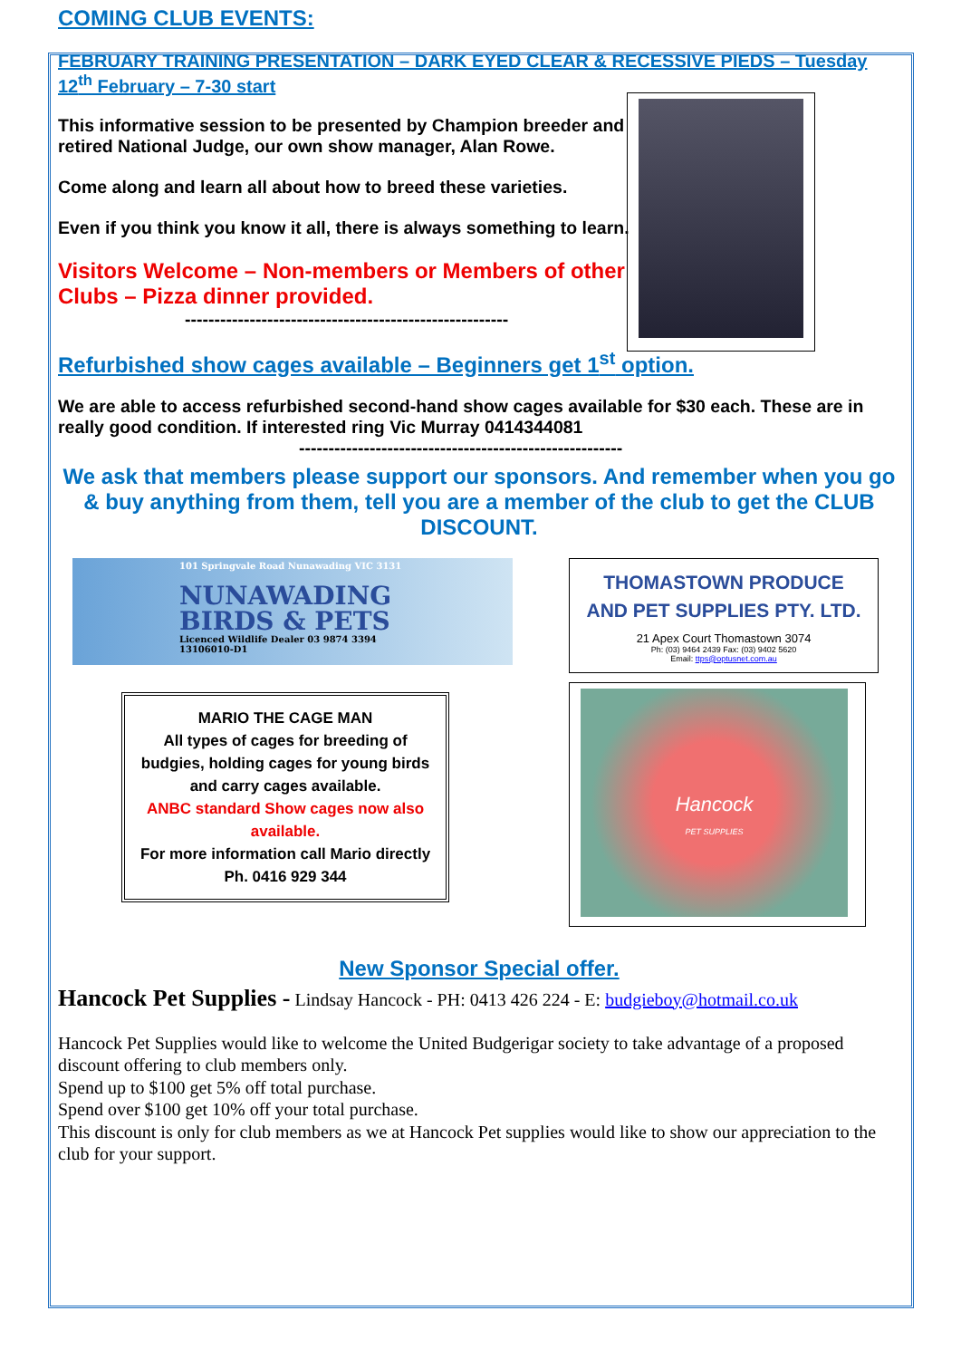COMING CLUB EVENTS:
FEBRUARY TRAINING PRESENTATION – DARK EYED CLEAR & RECESSIVE PIEDS – Tuesday 12<sup>th</sup> February – 7-30 start
This informative session to be presented by Champion breeder and retired National Judge, our own show manager, Alan Rowe.
Come along and learn all about how to breed these varieties.
Even if you think you know it all, there is always something to learn.
Visitors Welcome – Non-members or Members of other Clubs – Pizza dinner provided.
-------------------------------------------------------
Refurbished show cages available – Beginners get 1<sup>st</sup> option.
We are able to access refurbished second-hand show cages available for $30 each. These are in really good condition. If interested ring Vic Murray 0414344081
-------------------------------------------------------
We ask that members please support our sponsors. And remember when you go & buy anything from them, tell you are a member of the club to get the CLUB DISCOUNT.
101 Springvale Road Nunawading VIC 3131
NUNAWADING
BIRDS & PETS
Licenced Wildlife Dealer 03 9874 3394
13106010-D1
MARIO THE CAGE MAN
All types of cages for breeding of budgies, holding cages for young birds and carry cages available.
ANBC standard Show cages now also available.
For more information call Mario directly Ph. 0416 929 344
THOMASTOWN PRODUCE
AND PET SUPPLIES PTY. LTD.
21 Apex Court Thomastown 3074
Ph: (03) 9464 2439 Fax: (03) 9402 5620
Email: ttps@optusnet.com.au
Hancock
PET SUPPLIES
New Sponsor Special offer.
Hancock Pet Supplies - Lindsay Hancock - PH: 0413 426 224 - E: budgieboy@hotmail.co.uk
Hancock Pet Supplies would like to welcome the United Budgerigar society to take advantage of a proposed discount offering to club members only.
Spend up to $100 get 5% off total purchase.
Spend over $100 get 10% off your total purchase.
This discount is only for club members as we at Hancock Pet supplies would like to show our appreciation to the club for your support.